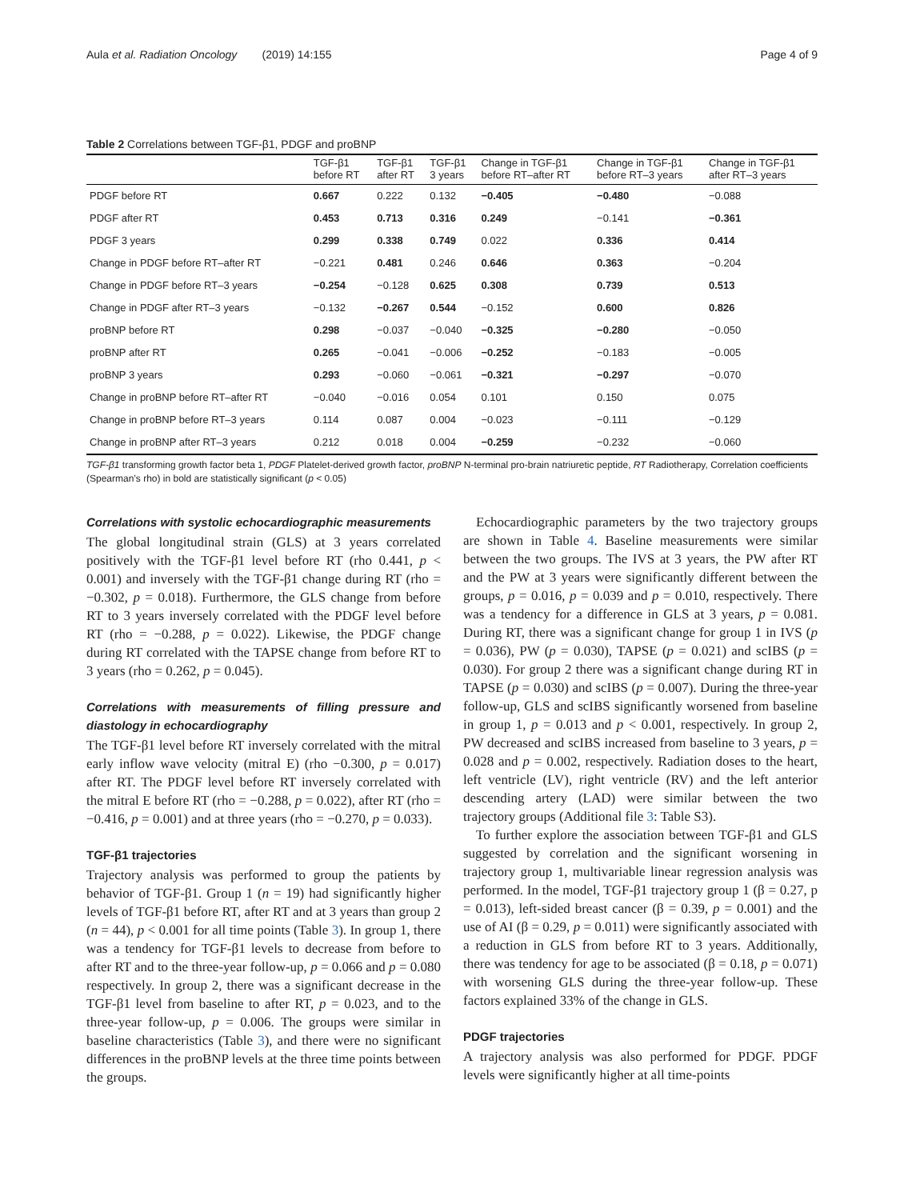Aula et al. Radiation Oncology (2019) 14:155 Page 4 of 9
Table 2 Correlations between TGF-β1, PDGF and proBNP
| | TGF-β1 before RT | TGF-β1 after RT | TGF-β1 3 years | Change in TGF-β1 before RT–after RT | Change in TGF-β1 before RT–3 years | Change in TGF-β1 after RT–3 years |
| --- | --- | --- | --- | --- | --- | --- |
| PDGF before RT | 0.667 | 0.222 | 0.132 | −0.405 | −0.480 | −0.088 |
| PDGF after RT | 0.453 | 0.713 | 0.316 | 0.249 | −0.141 | −0.361 |
| PDGF 3 years | 0.299 | 0.338 | 0.749 | 0.022 | 0.336 | 0.414 |
| Change in PDGF before RT–after RT | −0.221 | 0.481 | 0.246 | 0.646 | 0.363 | −0.204 |
| Change in PDGF before RT–3 years | −0.254 | −0.128 | 0.625 | 0.308 | 0.739 | 0.513 |
| Change in PDGF after RT–3 years | −0.132 | −0.267 | 0.544 | −0.152 | 0.600 | 0.826 |
| proBNP before RT | 0.298 | −0.037 | −0.040 | −0.325 | −0.280 | −0.050 |
| proBNP after RT | 0.265 | −0.041 | −0.006 | −0.252 | −0.183 | −0.005 |
| proBNP 3 years | 0.293 | −0.060 | −0.061 | −0.321 | −0.297 | −0.070 |
| Change in proBNP before RT–after RT | −0.040 | −0.016 | 0.054 | 0.101 | 0.150 | 0.075 |
| Change in proBNP before RT–3 years | 0.114 | 0.087 | 0.004 | −0.023 | −0.111 | −0.129 |
| Change in proBNP after RT–3 years | 0.212 | 0.018 | 0.004 | −0.259 | −0.232 | −0.060 |
TGF-β1 transforming growth factor beta 1, PDGF Platelet-derived growth factor, proBNP N-terminal pro-brain natriuretic peptide, RT Radiotherapy, Correlation coefficients (Spearman’s rho) in bold are statistically significant (p < 0.05)
Correlations with systolic echocardiographic measurements
The global longitudinal strain (GLS) at 3 years correlated positively with the TGF-β1 level before RT (rho 0.441, p < 0.001) and inversely with the TGF-β1 change during RT (rho = −0.302, p = 0.018). Furthermore, the GLS change from before RT to 3 years inversely correlated with the PDGF level before RT (rho = −0.288, p = 0.022). Likewise, the PDGF change during RT correlated with the TAPSE change from before RT to 3 years (rho = 0.262, p = 0.045).
Correlations with measurements of filling pressure and diastology in echocardiography
The TGF-β1 level before RT inversely correlated with the mitral early inflow wave velocity (mitral E) (rho −0.300, p = 0.017) after RT. The PDGF level before RT inversely correlated with the mitral E before RT (rho = −0.288, p = 0.022), after RT (rho = −0.416, p = 0.001) and at three years (rho = −0.270, p = 0.033).
TGF-β1 trajectories
Trajectory analysis was performed to group the patients by behavior of TGF-β1. Group 1 (n = 19) had significantly higher levels of TGF-β1 before RT, after RT and at 3 years than group 2 (n = 44), p < 0.001 for all time points (Table 3). In group 1, there was a tendency for TGF-β1 levels to decrease from before to after RT and to the three-year follow-up, p = 0.066 and p = 0.080 respectively. In group 2, there was a significant decrease in the TGF-β1 level from baseline to after RT, p = 0.023, and to the three-year follow-up, p = 0.006. The groups were similar in baseline characteristics (Table 3), and there were no significant differences in the proBNP levels at the three time points between the groups.
Echocardiographic parameters by the two trajectory groups are shown in Table 4. Baseline measurements were similar between the two groups. The IVS at 3 years, the PW after RT and the PW at 3 years were significantly different between the groups, p = 0.016, p = 0.039 and p = 0.010, respectively. There was a tendency for a difference in GLS at 3 years, p = 0.081. During RT, there was a significant change for group 1 in IVS (p = 0.036), PW (p = 0.030), TAPSE (p = 0.021) and scIBS (p = 0.030). For group 2 there was a significant change during RT in TAPSE (p = 0.030) and scIBS (p = 0.007). During the three-year follow-up, GLS and scIBS significantly worsened from baseline in group 1, p = 0.013 and p < 0.001, respectively. In group 2, PW decreased and scIBS increased from baseline to 3 years, p = 0.028 and p = 0.002, respectively. Radiation doses to the heart, left ventricle (LV), right ventricle (RV) and the left anterior descending artery (LAD) were similar between the two trajectory groups (Additional file 3: Table S3).
To further explore the association between TGF-β1 and GLS suggested by correlation and the significant worsening in trajectory group 1, multivariable linear regression analysis was performed. In the model, TGF-β1 trajectory group 1 (β = 0.27, p = 0.013), left-sided breast cancer (β = 0.39, p = 0.001) and the use of AI (β = 0.29, p = 0.011) were significantly associated with a reduction in GLS from before RT to 3 years. Additionally, there was tendency for age to be associated (β = 0.18, p = 0.071) with worsening GLS during the three-year follow-up. These factors explained 33% of the change in GLS.
PDGF trajectories
A trajectory analysis was also performed for PDGF. PDGF levels were significantly higher at all time-points